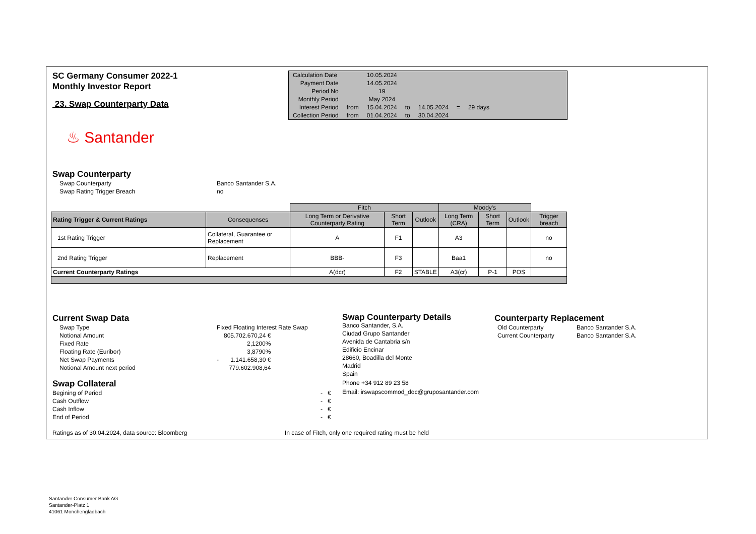SC Germany Consumer 2022-1
Monthly Investor Report
23. Swap Counterparty Data
♨ Santander
| Calculation Date | | 10.05.2024 | | | | |
| Payment Date | | 14.05.2024 | | | | |
| Period No | | 19 | | | | |
| Monthly Period | | May 2024 | | | | |
| Interest Period | from | 15.04.2024 | to | 14.05.2024 | = | 29 days |
| Collection Period | from | 01.04.2024 | to | 30.04.2024 | | |
Swap Counterparty
| Swap Counterparty | Banco Santander S.A. |
| Swap Rating Trigger Breach | no |
| | | Fitch | | | Moody's | | | |
| --- | --- | --- | --- | --- | --- | --- | --- | --- |
| Rating Trigger & Current Ratings | Consequenses | Long Term or Derivative Counterparty Rating | Short Term | Outlook | Long Term (CRA) | Short Term | Outlook | Trigger breach |
| 1st Rating Trigger | Collateral, Guarantee or Replacement | A | F1 | | A3 | | | no |
| 2nd Rating Trigger | Replacement | BBB- | F3 | | Baa1 | | | no |
| Current Counterparty Ratings | | A(dcr) | F2 | STABLE | A3(cr) | P-1 | POS | |
Current Swap Data
| Swap Type | Fixed Floating Interest Rate Swap |
| Notional Amount | 805.702.670,24 € |
| Fixed Rate | 2,1200% |
| Floating Rate (Euribor) | 3,8790% |
| Net Swap Payments | - 1.141.658,30 € |
| Notional Amount next period | 779.602.908,64 |
Swap Collateral
| Begining of Period | - € |
| Cash Outflow | - € |
| Cash Inflow | - € |
| End of Period | - € |
Ratings as of 30.04.2024, data source: Bloomberg In case of Fitch, only one required rating must be held
Swap Counterparty Details
Banco Santander, S.A.
Ciudad Grupo Santander
Avenida de Cantabria s/n
Edificio Encinar
28660, Boadilla del Monte
Madrid
Spain
Phone +34 912 89 23 58
Email: irswapscommod_doc@gruposantander.com
Counterparty Replacement
| Old Counterparty | Banco Santander S.A. |
| Current Counterparty | Banco Santander S.A. |
Santander Consumer Bank AG
Santander-Platz 1
41061 Mönchengladbach